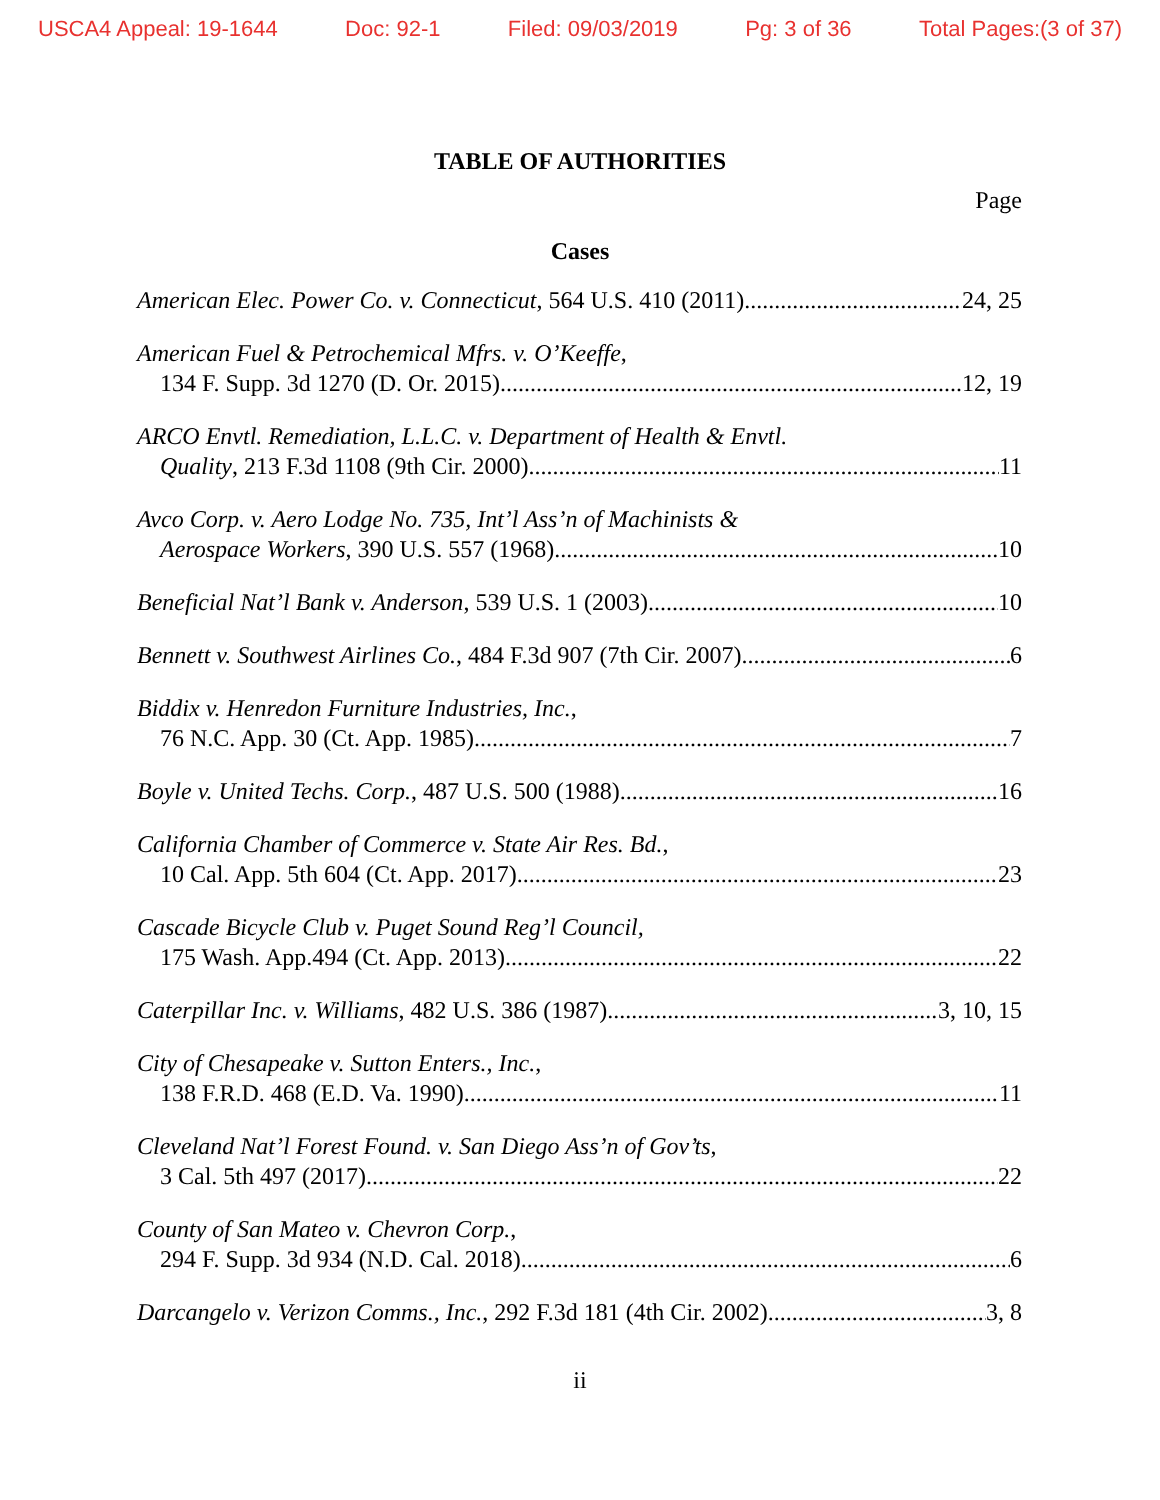USCA4 Appeal: 19-1644 Doc: 92-1 Filed: 09/03/2019 Pg: 3 of 36 Total Pages:(3 of 37)
TABLE OF AUTHORITIES
Page
Cases
American Elec. Power Co. v. Connecticut, 564 U.S. 410 (2011) 24, 25
American Fuel & Petrochemical Mfrs. v. O’Keeffe,
134 F. Supp. 3d 1270 (D. Or. 2015) 12, 19
ARCO Envtl. Remediation, L.L.C. v. Department of Health & Envtl.
Quality, 213 F.3d 1108 (9th Cir. 2000) 11
Avco Corp. v. Aero Lodge No. 735, Int’l Ass’n of Machinists &
Aerospace Workers, 390 U.S. 557 (1968) 10
Beneficial Nat’l Bank v. Anderson, 539 U.S. 1 (2003) 10
Bennett v. Southwest Airlines Co., 484 F.3d 907 (7th Cir. 2007) 6
Biddix v. Henredon Furniture Industries, Inc.,
76 N.C. App. 30 (Ct. App. 1985) 7
Boyle v. United Techs. Corp., 487 U.S. 500 (1988) 16
California Chamber of Commerce v. State Air Res. Bd.,
10 Cal. App. 5th 604 (Ct. App. 2017) 23
Cascade Bicycle Club v. Puget Sound Reg’l Council,
175 Wash. App.494 (Ct. App. 2013) 22
Caterpillar Inc. v. Williams, 482 U.S. 386 (1987) 3, 10, 15
City of Chesapeake v. Sutton Enters., Inc.,
138 F.R.D. 468 (E.D. Va. 1990) 11
Cleveland Nat’l Forest Found. v. San Diego Ass’n of Gov’ts,
3 Cal. 5th 497 (2017) 22
County of San Mateo v. Chevron Corp.,
294 F. Supp. 3d 934 (N.D. Cal. 2018) 6
Darcangelo v. Verizon Comms., Inc., 292 F.3d 181 (4th Cir. 2002) 3, 8
ii